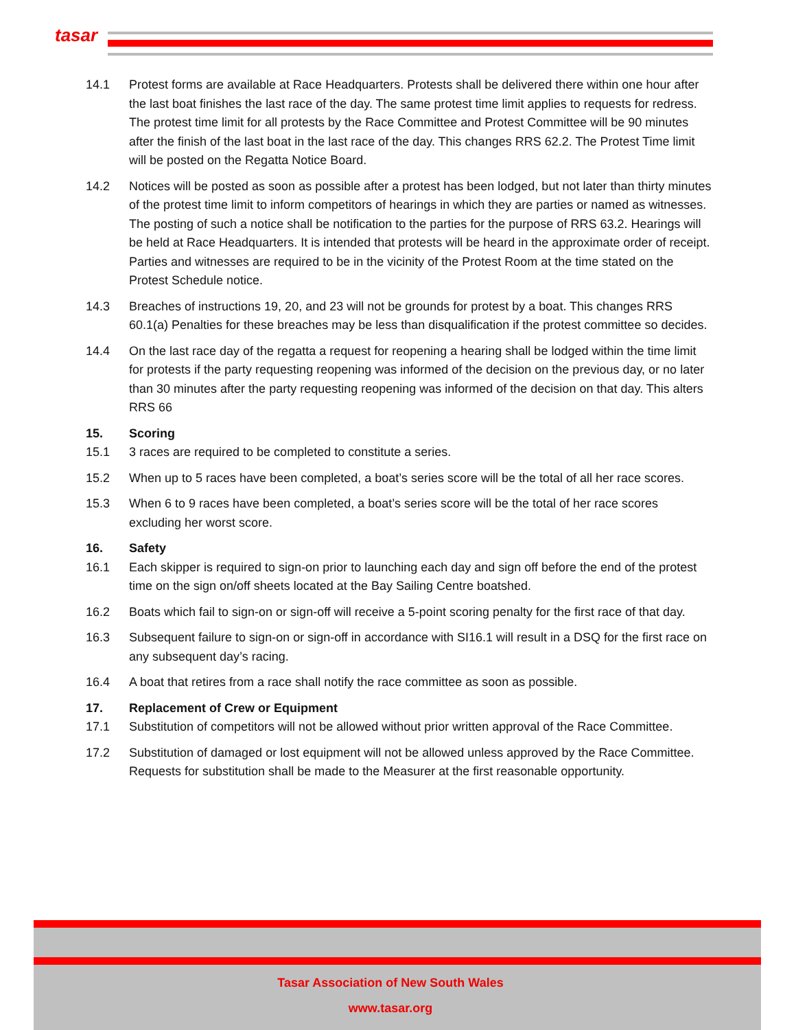tasar
14.1 Protest forms are available at Race Headquarters. Protests shall be delivered there within one hour after the last boat finishes the last race of the day. The same protest time limit applies to requests for redress. The protest time limit for all protests by the Race Committee and Protest Committee will be 90 minutes after the finish of the last boat in the last race of the day. This changes RRS 62.2. The Protest Time limit will be posted on the Regatta Notice Board.
14.2 Notices will be posted as soon as possible after a protest has been lodged, but not later than thirty minutes of the protest time limit to inform competitors of hearings in which they are parties or named as witnesses. The posting of such a notice shall be notification to the parties for the purpose of RRS 63.2. Hearings will be held at Race Headquarters. It is intended that protests will be heard in the approximate order of receipt. Parties and witnesses are required to be in the vicinity of the Protest Room at the time stated on the Protest Schedule notice.
14.3 Breaches of instructions 19, 20, and 23 will not be grounds for protest by a boat. This changes RRS 60.1(a) Penalties for these breaches may be less than disqualification if the protest committee so decides.
14.4 On the last race day of the regatta a request for reopening a hearing shall be lodged within the time limit for protests if the party requesting reopening was informed of the decision on the previous day, or no later than 30 minutes after the party requesting reopening was informed of the decision on that day. This alters RRS 66
15. Scoring
15.1 3 races are required to be completed to constitute a series.
15.2 When up to 5 races have been completed, a boat’s series score will be the total of all her race scores.
15.3 When 6 to 9 races have been completed, a boat’s series score will be the total of her race scores excluding her worst score.
16. Safety
16.1 Each skipper is required to sign-on prior to launching each day and sign off before the end of the protest time on the sign on/off sheets located at the Bay Sailing Centre boatshed.
16.2 Boats which fail to sign-on or sign-off will receive a 5-point scoring penalty for the first race of that day.
16.3 Subsequent failure to sign-on or sign-off in accordance with SI16.1 will result in a DSQ for the first race on any subsequent day’s racing.
16.4 A boat that retires from a race shall notify the race committee as soon as possible.
17. Replacement of Crew or Equipment
17.1 Substitution of competitors will not be allowed without prior written approval of the Race Committee.
17.2 Substitution of damaged or lost equipment will not be allowed unless approved by the Race Committee. Requests for substitution shall be made to the Measurer at the first reasonable opportunity.
Tasar Association of New South Wales
www.tasar.org